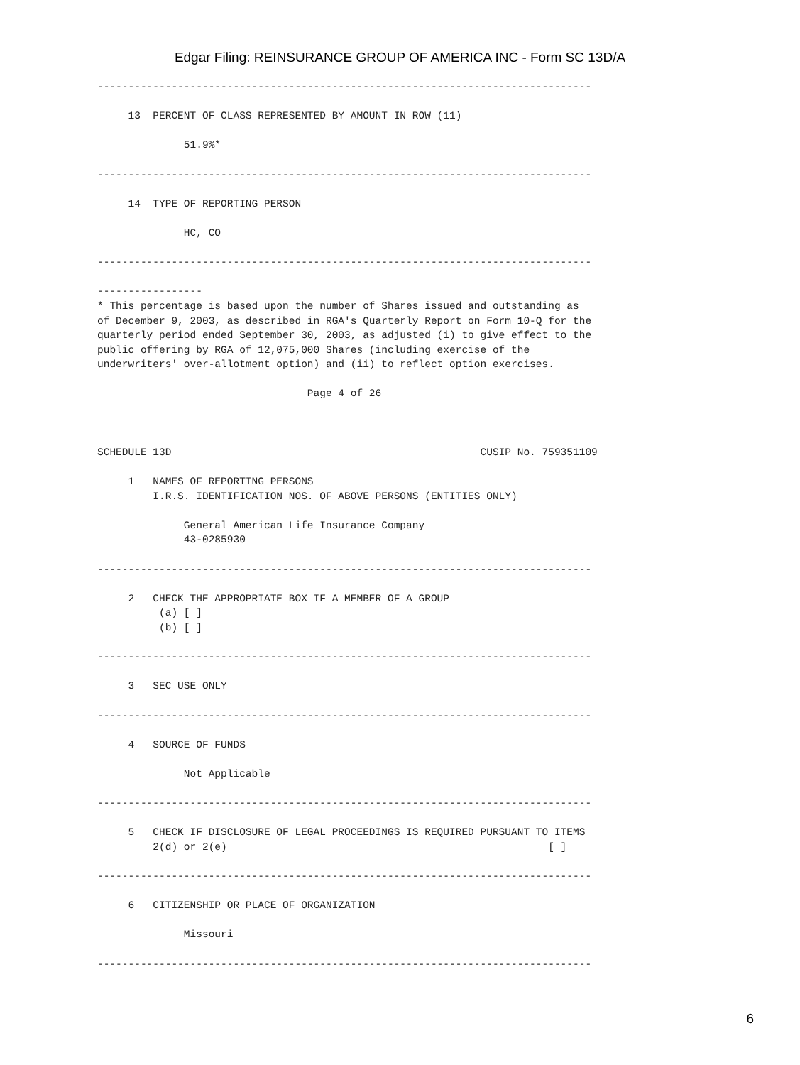Edgar Filing: REINSURANCE GROUP OF AMERICA INC - Form SC 13D/A
--------------------------------------------------------------------------------

     13  PERCENT OF CLASS REPRESENTED BY AMOUNT IN ROW (11)

              51.9%*

--------------------------------------------------------------------------------

     14  TYPE OF REPORTING PERSON

              HC, CO

--------------------------------------------------------------------------------

-----------------
* This percentage is based upon the number of Shares issued and outstanding as
of December 9, 2003, as described in RGA's Quarterly Report on Form 10-Q for the
quarterly period ended September 30, 2003, as adjusted (i) to give effect to the
public offering by RGA of 12,075,000 Shares (including exercise of the
underwriters' over-allotment option) and (ii) to reflect option exercises.

                                  Page 4 of 26



SCHEDULE 13D                                                  CUSIP No. 759351109

     1   NAMES OF REPORTING PERSONS
         I.R.S. IDENTIFICATION NOS. OF ABOVE PERSONS (ENTITIES ONLY)

              General American Life Insurance Company
              43-0285930

--------------------------------------------------------------------------------

     2   CHECK THE APPROPRIATE BOX IF A MEMBER OF A GROUP
          (a) [ ]
          (b) [ ]

--------------------------------------------------------------------------------

     3   SEC USE ONLY

--------------------------------------------------------------------------------

     4   SOURCE OF FUNDS

              Not Applicable

--------------------------------------------------------------------------------

     5   CHECK IF DISCLOSURE OF LEGAL PROCEEDINGS IS REQUIRED PURSUANT TO ITEMS
         2(d) or 2(e)                                                    [ ]

--------------------------------------------------------------------------------

     6   CITIZENSHIP OR PLACE OF ORGANIZATION

              Missouri

--------------------------------------------------------------------------------
6